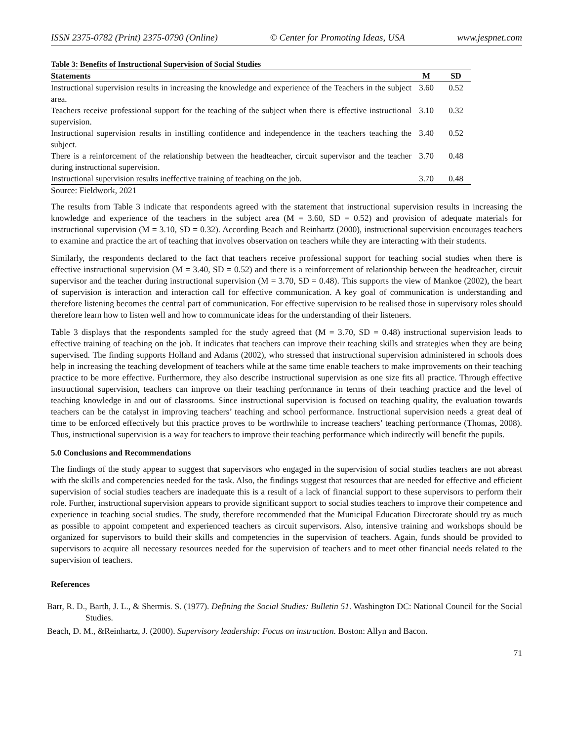ISSN 2375-0782 (Print) 2375-0790 (Online) © Center for Promoting Ideas, USA www.jespnet.com
Table 3: Benefits of Instructional Supervision of Social Studies
| Statements | M | SD |
| --- | --- | --- |
| Instructional supervision results in increasing the knowledge and experience of the Teachers in the subject area. | 3.60 | 0.52 |
| Teachers receive professional support for the teaching of the subject when there is effective instructional supervision. | 3.10 | 0.32 |
| Instructional supervision results in instilling confidence and independence in the teachers teaching the subject. | 3.40 | 0.52 |
| There is a reinforcement of the relationship between the headteacher, circuit supervisor and the teacher during instructional supervision. | 3.70 | 0.48 |
| Instructional supervision results ineffective training of teaching on the job. | 3.70 | 0.48 |
Source: Fieldwork, 2021
The results from Table 3 indicate that respondents agreed with the statement that instructional supervision results in increasing the knowledge and experience of the teachers in the subject area (M = 3.60, SD = 0.52) and provision of adequate materials for instructional supervision (M = 3.10, SD = 0.32). According Beach and Reinhartz (2000), instructional supervision encourages teachers to examine and practice the art of teaching that involves observation on teachers while they are interacting with their students.
Similarly, the respondents declared to the fact that teachers receive professional support for teaching social studies when there is effective instructional supervision (M = 3.40, SD = 0.52) and there is a reinforcement of relationship between the headteacher, circuit supervisor and the teacher during instructional supervision (M = 3.70, SD = 0.48). This supports the view of Mankoe (2002), the heart of supervision is interaction and interaction call for effective communication. A key goal of communication is understanding and therefore listening becomes the central part of communication. For effective supervision to be realised those in supervisory roles should therefore learn how to listen well and how to communicate ideas for the understanding of their listeners.
Table 3 displays that the respondents sampled for the study agreed that (M = 3.70, SD = 0.48) instructional supervision leads to effective training of teaching on the job. It indicates that teachers can improve their teaching skills and strategies when they are being supervised. The finding supports Holland and Adams (2002), who stressed that instructional supervision administered in schools does help in increasing the teaching development of teachers while at the same time enable teachers to make improvements on their teaching practice to be more effective. Furthermore, they also describe instructional supervision as one size fits all practice. Through effective instructional supervision, teachers can improve on their teaching performance in terms of their teaching practice and the level of teaching knowledge in and out of classrooms. Since instructional supervision is focused on teaching quality, the evaluation towards teachers can be the catalyst in improving teachers’ teaching and school performance. Instructional supervision needs a great deal of time to be enforced effectively but this practice proves to be worthwhile to increase teachers’ teaching performance (Thomas, 2008). Thus, instructional supervision is a way for teachers to improve their teaching performance which indirectly will benefit the pupils.
5.0 Conclusions and Recommendations
The findings of the study appear to suggest that supervisors who engaged in the supervision of social studies teachers are not abreast with the skills and competencies needed for the task. Also, the findings suggest that resources that are needed for effective and efficient supervision of social studies teachers are inadequate this is a result of a lack of financial support to these supervisors to perform their role. Further, instructional supervision appears to provide significant support to social studies teachers to improve their competence and experience in teaching social studies. The study, therefore recommended that the Municipal Education Directorate should try as much as possible to appoint competent and experienced teachers as circuit supervisors. Also, intensive training and workshops should be organized for supervisors to build their skills and competencies in the supervision of teachers. Again, funds should be provided to supervisors to acquire all necessary resources needed for the supervision of teachers and to meet other financial needs related to the supervision of teachers.
References
Barr, R. D., Barth, J. L., & Shermis. S. (1977). Defining the Social Studies: Bulletin 51. Washington DC: National Council for the Social Studies.
Beach, D. M., &Reinhartz, J. (2000). Supervisory leadership: Focus on instruction. Boston: Allyn and Bacon.
71